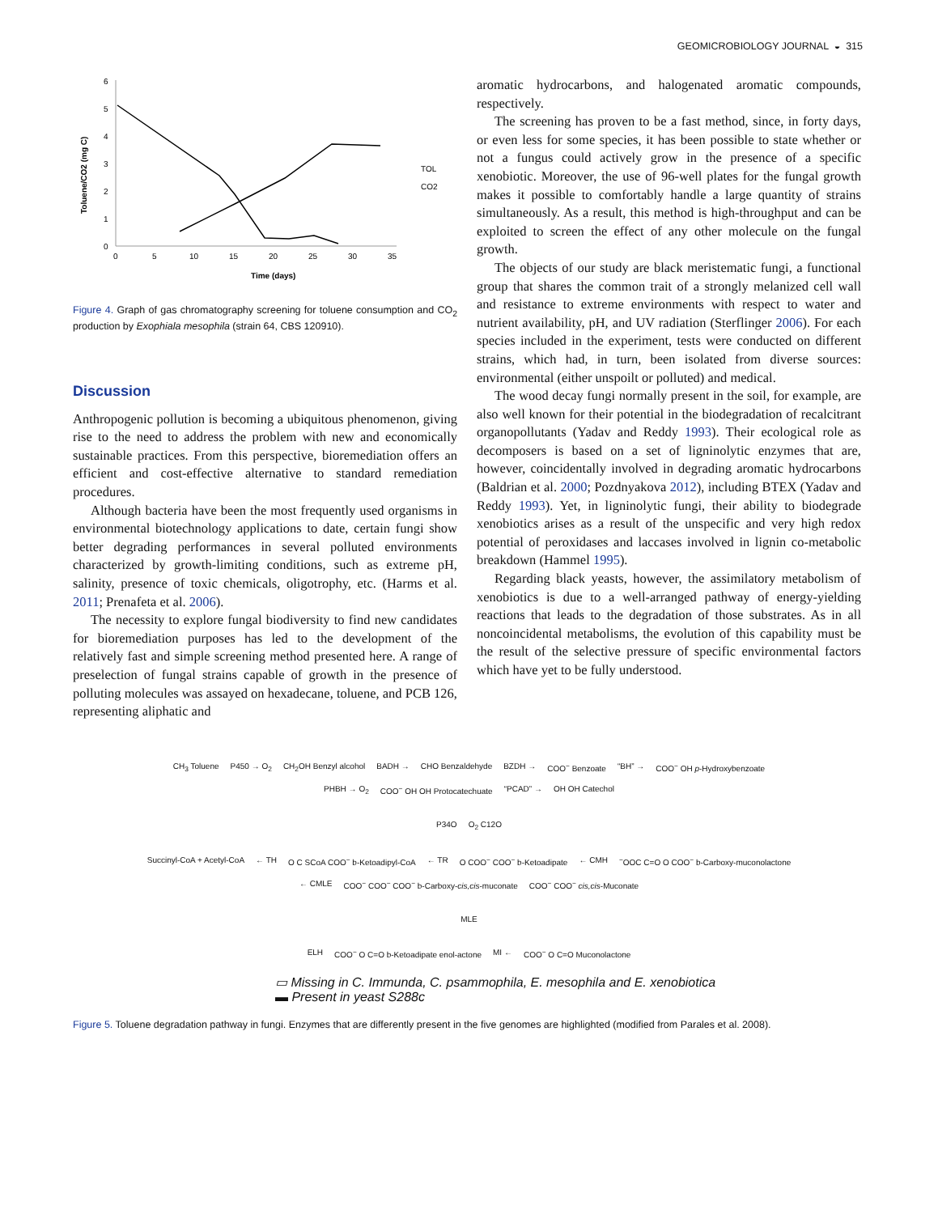GEOMICROBIOLOGY JOURNAL ◒ 315
0
1
2
3
4
5
6
0
5
10
15
20
25
30
35
Time (days)
Toluene/CO2 (mg C)
TOL
CO2
Figure 4. Graph of gas chromatography screening for toluene consumption and CO<sub>2</sub> production by Exophiala mesophila (strain 64, CBS 120910).
Discussion
Anthropogenic pollution is becoming a ubiquitous phenomenon, giving rise to the need to address the problem with new and economically sustainable practices. From this perspective, bioremediation offers an efficient and cost-effective alternative to standard remediation procedures.
Although bacteria have been the most frequently used organisms in environmental biotechnology applications to date, certain fungi show better degrading performances in several polluted environments characterized by growth-limiting conditions, such as extreme pH, salinity, presence of toxic chemicals, oligotrophy, etc. (Harms et al. 2011; Prenafeta et al. 2006).
The necessity to explore fungal biodiversity to find new candidates for bioremediation purposes has led to the development of the relatively fast and simple screening method presented here. A range of preselection of fungal strains capable of growth in the presence of polluting molecules was assayed on hexadecane, toluene, and PCB 126, representing aliphatic and
aromatic hydrocarbons, and halogenated aromatic compounds, respectively.
The screening has proven to be a fast method, since, in forty days, or even less for some species, it has been possible to state whether or not a fungus could actively grow in the presence of a specific xenobiotic. Moreover, the use of 96-well plates for the fungal growth makes it possible to comfortably handle a large quantity of strains simultaneously. As a result, this method is high-throughput and can be exploited to screen the effect of any other molecule on the fungal growth.
The objects of our study are black meristematic fungi, a functional group that shares the common trait of a strongly melanized cell wall and resistance to extreme environments with respect to water and nutrient availability, pH, and UV radiation (Sterflinger 2006). For each species included in the experiment, tests were conducted on different strains, which had, in turn, been isolated from diverse sources: environmental (either unspoilt or polluted) and medical.
The wood decay fungi normally present in the soil, for example, are also well known for their potential in the biodegradation of recalcitrant organopollutants (Yadav and Reddy 1993). Their ecological role as decomposers is based on a set of ligninolytic enzymes that are, however, coincidentally involved in degrading aromatic hydrocarbons (Baldrian et al. 2000; Pozdnyakova 2012), including BTEX (Yadav and Reddy 1993). Yet, in ligninolytic fungi, their ability to biodegrade xenobiotics arises as a result of the unspecific and very high redox potential of peroxidases and laccases involved in lignin co-metabolic breakdown (Hammel 1995).
Regarding black yeasts, however, the assimilatory metabolism of xenobiotics is due to a well-arranged pathway of energy-yielding reactions that leads to the degradation of those substrates. As in all noncoincidental metabolisms, the evolution of this capability must be the result of the selective pressure of specific environmental factors which have yet to be fully understood.
CH<sub>3</sub> Toluene P450 → O<sub>2</sub> CH<sub>2</sub>OH Benzyl alcohol BADH → CHO Benzaldehyde BZDH → COO<sup>−</sup> Benzoate “BH” → COO<sup>−</sup> OH p-Hydroxybenzoate PHBH → O<sub>2</sub> COO<sup>−</sup> OH OH Protocatechuate “PCAD” → OH OH Catechol
P34O O<sub>2</sub> C12O
Succinyl-CoA + Acetyl-CoA ← TH O C SCoA COO<sup>−</sup> b-Ketoadipyl-CoA ← TR O COO<sup>−</sup> COO<sup>−</sup> b-Ketoadipate ← CMH<sup>−</sup>OOC C=O O COO<sup>−</sup> b-Carboxy-muconolactone ← CMLE COO<sup>−</sup> COO<sup>−</sup> COO<sup>−</sup> b-Carboxy-cis,cis-muconate COO<sup>−</sup> COO<sup>−</sup> cis,cis-Muconate
MLE
ELH COO<sup>−</sup> O C=O b-Ketoadipate enol-actone MI ← COO<sup>−</sup> O C=O Muconolactone
▭ Missing in C. Immunda, C. psammophila, E. mesophila and E. xenobiotica
▬ Present in yeast S288c
Figure 5. Toluene degradation pathway in fungi. Enzymes that are differently present in the five genomes are highlighted (modified from Parales et al. 2008).